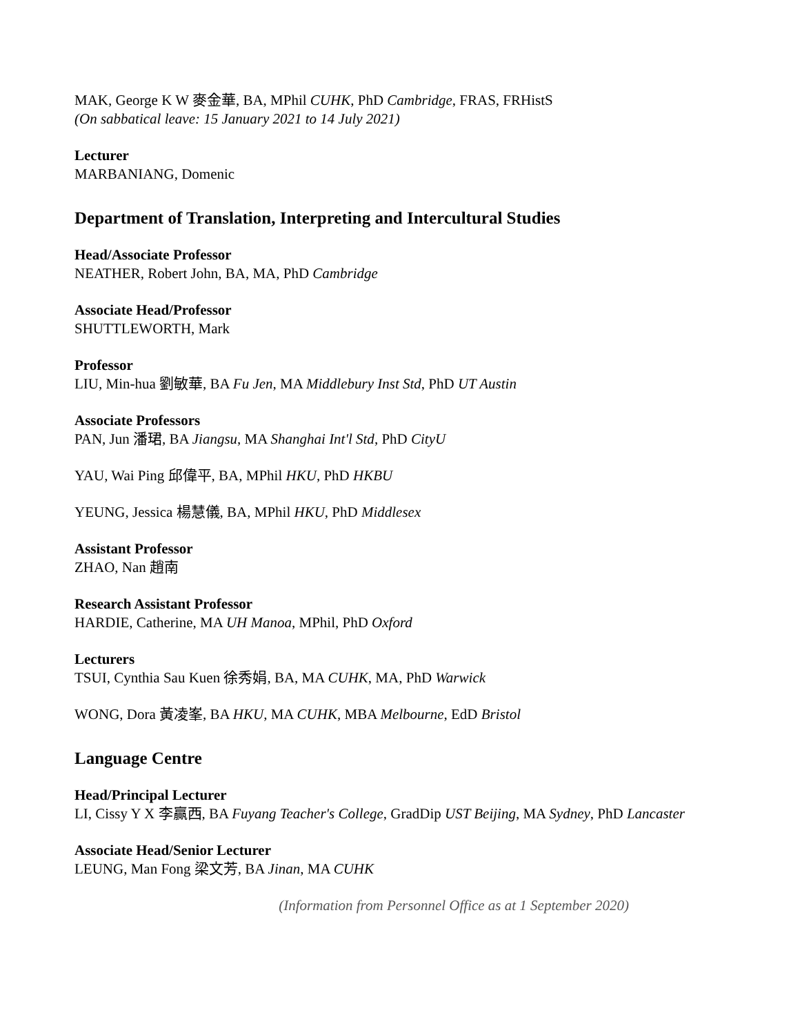MAK, George K W 麥金華, BA, MPhil CUHK, PhD Cambridge, FRAS, FRHistS
(On sabbatical leave: 15 January 2021 to 14 July 2021)
Lecturer
MARBANIANG, Domenic
Department of Translation, Interpreting and Intercultural Studies
Head/Associate Professor
NEATHER, Robert John, BA, MA, PhD Cambridge
Associate Head/Professor
SHUTTLEWORTH, Mark
Professor
LIU, Min-hua 劉敏華, BA Fu Jen, MA Middlebury Inst Std, PhD UT Austin
Associate Professors
PAN, Jun 潘珺, BA Jiangsu, MA Shanghai Int'l Std, PhD CityU
YAU, Wai Ping 邱偉平, BA, MPhil HKU, PhD HKBU
YEUNG, Jessica 楊慧儀, BA, MPhil HKU, PhD Middlesex
Assistant Professor
ZHAO, Nan 趙南
Research Assistant Professor
HARDIE, Catherine, MA UH Manoa, MPhil, PhD Oxford
Lecturers
TSUI, Cynthia Sau Kuen 徐秀娟, BA, MA CUHK, MA, PhD Warwick
WONG, Dora 黃凌峯, BA HKU, MA CUHK, MBA Melbourne, EdD Bristol
Language Centre
Head/Principal Lecturer
LI, Cissy Y X 李贏西, BA Fuyang Teacher's College, GradDip UST Beijing, MA Sydney, PhD Lancaster
Associate Head/Senior Lecturer
LEUNG, Man Fong 梁文芳, BA Jinan, MA CUHK
(Information from Personnel Office as at 1 September 2020)